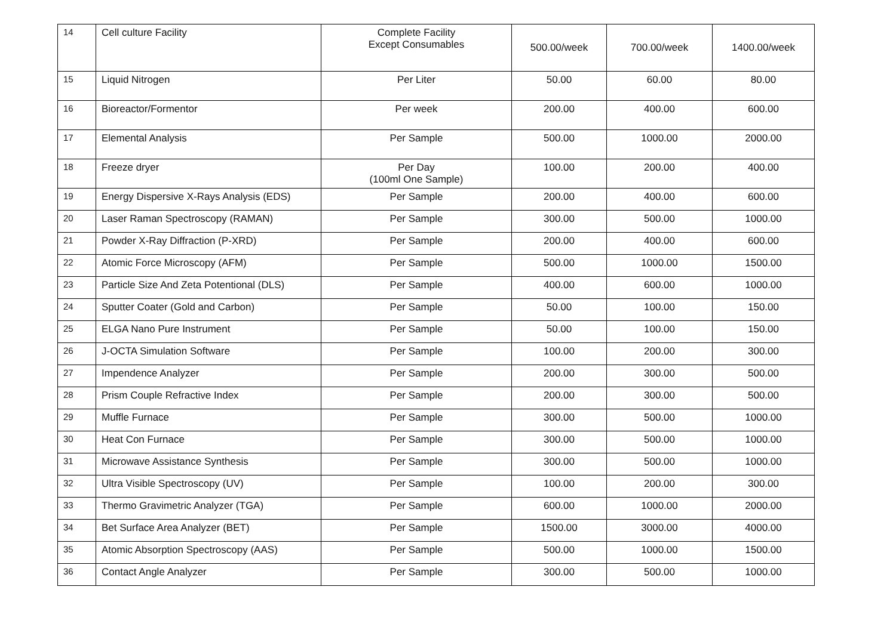| 14 | Cell culture Facility | Complete Facility Except Consumables | 500.00/week | 700.00/week | 1400.00/week |
| 15 | Liquid Nitrogen | Per Liter | 50.00 | 60.00 | 80.00 |
| 16 | Bioreactor/Formentor | Per week | 200.00 | 400.00 | 600.00 |
| 17 | Elemental Analysis | Per Sample | 500.00 | 1000.00 | 2000.00 |
| 18 | Freeze dryer | Per Day (100ml One Sample) | 100.00 | 200.00 | 400.00 |
| 19 | Energy Dispersive X-Rays Analysis (EDS) | Per Sample | 200.00 | 400.00 | 600.00 |
| 20 | Laser Raman Spectroscopy (RAMAN) | Per Sample | 300.00 | 500.00 | 1000.00 |
| 21 | Powder X-Ray Diffraction (P-XRD) | Per Sample | 200.00 | 400.00 | 600.00 |
| 22 | Atomic Force Microscopy (AFM) | Per Sample | 500.00 | 1000.00 | 1500.00 |
| 23 | Particle Size And Zeta Potentional (DLS) | Per Sample | 400.00 | 600.00 | 1000.00 |
| 24 | Sputter Coater (Gold and Carbon) | Per Sample | 50.00 | 100.00 | 150.00 |
| 25 | ELGA Nano Pure Instrument | Per Sample | 50.00 | 100.00 | 150.00 |
| 26 | J-OCTA Simulation Software | Per Sample | 100.00 | 200.00 | 300.00 |
| 27 | Impendence Analyzer | Per Sample | 200.00 | 300.00 | 500.00 |
| 28 | Prism Couple Refractive Index | Per Sample | 200.00 | 300.00 | 500.00 |
| 29 | Muffle Furnace | Per Sample | 300.00 | 500.00 | 1000.00 |
| 30 | Heat Con Furnace | Per Sample | 300.00 | 500.00 | 1000.00 |
| 31 | Microwave Assistance Synthesis | Per Sample | 300.00 | 500.00 | 1000.00 |
| 32 | Ultra Visible Spectroscopy (UV) | Per Sample | 100.00 | 200.00 | 300.00 |
| 33 | Thermo Gravimetric Analyzer (TGA) | Per Sample | 600.00 | 1000.00 | 2000.00 |
| 34 | Bet Surface Area Analyzer (BET) | Per Sample | 1500.00 | 3000.00 | 4000.00 |
| 35 | Atomic Absorption Spectroscopy (AAS) | Per Sample | 500.00 | 1000.00 | 1500.00 |
| 36 | Contact Angle Analyzer | Per Sample | 300.00 | 500.00 | 1000.00 |